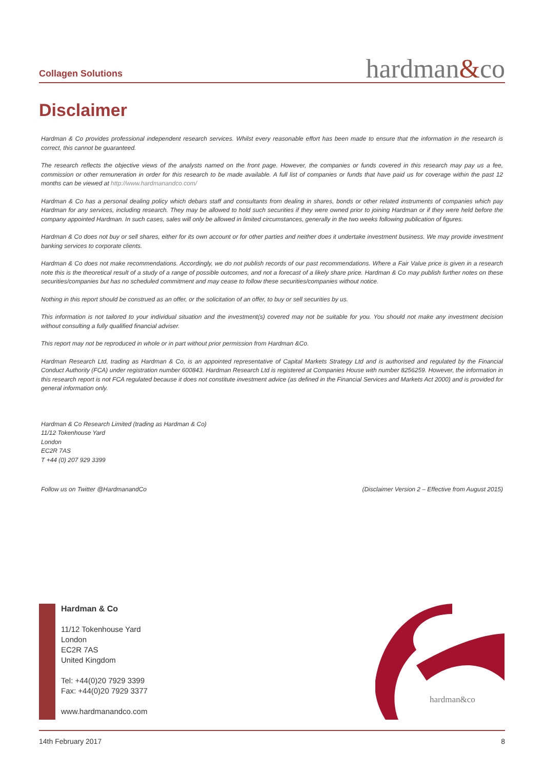Collagen Solutions
hardman&co
Disclaimer
Hardman & Co provides professional independent research services. Whilst every reasonable effort has been made to ensure that the information in the research is correct, this cannot be guaranteed.
The research reflects the objective views of the analysts named on the front page. However, the companies or funds covered in this research may pay us a fee, commission or other remuneration in order for this research to be made available. A full list of companies or funds that have paid us for coverage within the past 12 months can be viewed at http://www.hardmanandco.com/
Hardman & Co has a personal dealing policy which debars staff and consultants from dealing in shares, bonds or other related instruments of companies which pay Hardman for any services, including research. They may be allowed to hold such securities if they were owned prior to joining Hardman or if they were held before the company appointed Hardman. In such cases, sales will only be allowed in limited circumstances, generally in the two weeks following publication of figures.
Hardman & Co does not buy or sell shares, either for its own account or for other parties and neither does it undertake investment business. We may provide investment banking services to corporate clients.
Hardman & Co does not make recommendations. Accordingly, we do not publish records of our past recommendations. Where a Fair Value price is given in a research note this is the theoretical result of a study of a range of possible outcomes, and not a forecast of a likely share price. Hardman & Co may publish further notes on these securities/companies but has no scheduled commitment and may cease to follow these securities/companies without notice.
Nothing in this report should be construed as an offer, or the solicitation of an offer, to buy or sell securities by us.
This information is not tailored to your individual situation and the investment(s) covered may not be suitable for you. You should not make any investment decision without consulting a fully qualified financial adviser.
This report may not be reproduced in whole or in part without prior permission from Hardman &Co.
Hardman Research Ltd, trading as Hardman & Co, is an appointed representative of Capital Markets Strategy Ltd and is authorised and regulated by the Financial Conduct Authority (FCA) under registration number 600843. Hardman Research Ltd is registered at Companies House with number 8256259. However, the information in this research report is not FCA regulated because it does not constitute investment advice (as defined in the Financial Services and Markets Act 2000) and is provided for general information only.
Hardman & Co Research Limited (trading as Hardman & Co)
11/12 Tokenhouse Yard
London
EC2R 7AS
T +44 (0) 207 929 3399
Follow us on Twitter @HardmanandCo (Disclaimer Version 2 – Effective from August 2015)
Hardman & Co
11/12 Tokenhouse Yard
London
EC2R 7AS
United Kingdom
Tel: +44(0)20 7929 3399
Fax: +44(0)20 7929 3377
www.hardmanandco.com
hardman&co
14th February 2017 8